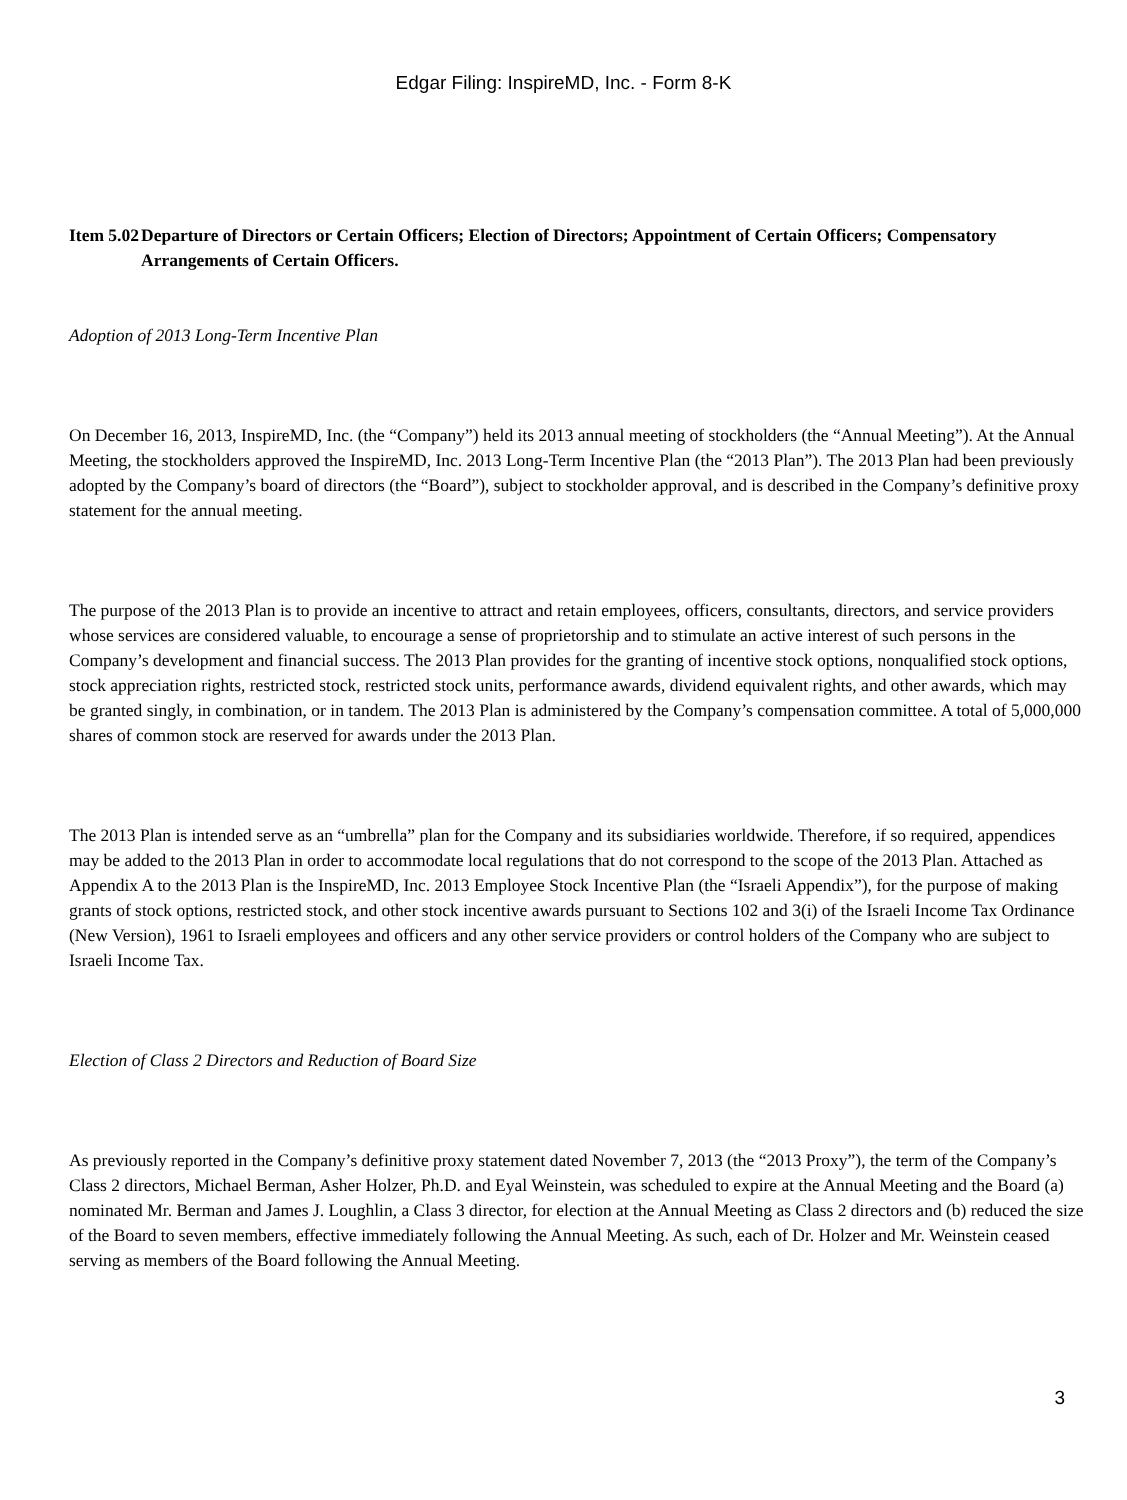Edgar Filing: InspireMD, Inc. - Form 8-K
Item 5.02
Departure of Directors or Certain Officers; Election of Directors; Appointment of Certain Officers; Compensatory Arrangements of Certain Officers.
Adoption of 2013 Long-Term Incentive Plan
On December 16, 2013, InspireMD, Inc. (the “Company”) held its 2013 annual meeting of stockholders (the “Annual Meeting”). At the Annual Meeting, the stockholders approved the InspireMD, Inc. 2013 Long-Term Incentive Plan (the “2013 Plan”). The 2013 Plan had been previously adopted by the Company’s board of directors (the “Board”), subject to stockholder approval, and is described in the Company’s definitive proxy statement for the annual meeting.
The purpose of the 2013 Plan is to provide an incentive to attract and retain employees, officers, consultants, directors, and service providers whose services are considered valuable, to encourage a sense of proprietorship and to stimulate an active interest of such persons in the Company’s development and financial success. The 2013 Plan provides for the granting of incentive stock options, nonqualified stock options, stock appreciation rights, restricted stock, restricted stock units, performance awards, dividend equivalent rights, and other awards, which may be granted singly, in combination, or in tandem. The 2013 Plan is administered by the Company’s compensation committee. A total of 5,000,000 shares of common stock are reserved for awards under the 2013 Plan.
The 2013 Plan is intended serve as an “umbrella” plan for the Company and its subsidiaries worldwide. Therefore, if so required, appendices may be added to the 2013 Plan in order to accommodate local regulations that do not correspond to the scope of the 2013 Plan. Attached as Appendix A to the 2013 Plan is the InspireMD, Inc. 2013 Employee Stock Incentive Plan (the “Israeli Appendix”), for the purpose of making grants of stock options, restricted stock, and other stock incentive awards pursuant to Sections 102 and 3(i) of the Israeli Income Tax Ordinance (New Version), 1961 to Israeli employees and officers and any other service providers or control holders of the Company who are subject to Israeli Income Tax.
Election of Class 2 Directors and Reduction of Board Size
As previously reported in the Company’s definitive proxy statement dated November 7, 2013 (the “2013 Proxy”), the term of the Company’s Class 2 directors, Michael Berman, Asher Holzer, Ph.D. and Eyal Weinstein, was scheduled to expire at the Annual Meeting and the Board (a) nominated Mr. Berman and James J. Loughlin, a Class 3 director, for election at the Annual Meeting as Class 2 directors and (b) reduced the size of the Board to seven members, effective immediately following the Annual Meeting. As such, each of Dr. Holzer and Mr. Weinstein ceased serving as members of the Board following the Annual Meeting.
3